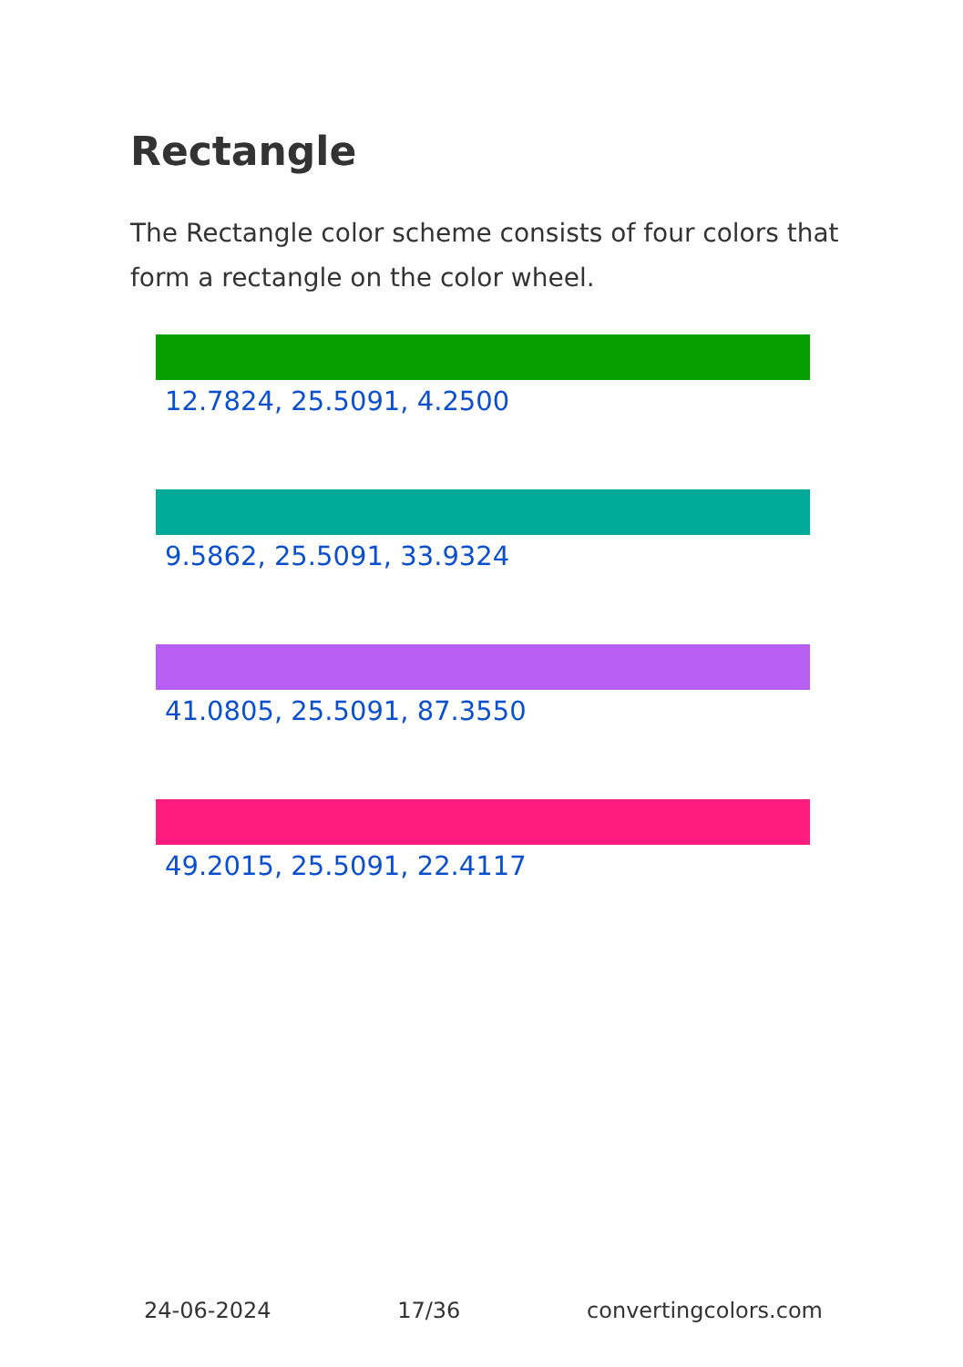Rectangle
The Rectangle color scheme consists of four colors that form a rectangle on the color wheel.
12.7824, 25.5091, 4.2500
9.5862, 25.5091, 33.9324
41.0805, 25.5091, 87.3550
49.2015, 25.5091, 22.4117
24-06-2024 17/36 convertingcolors.com